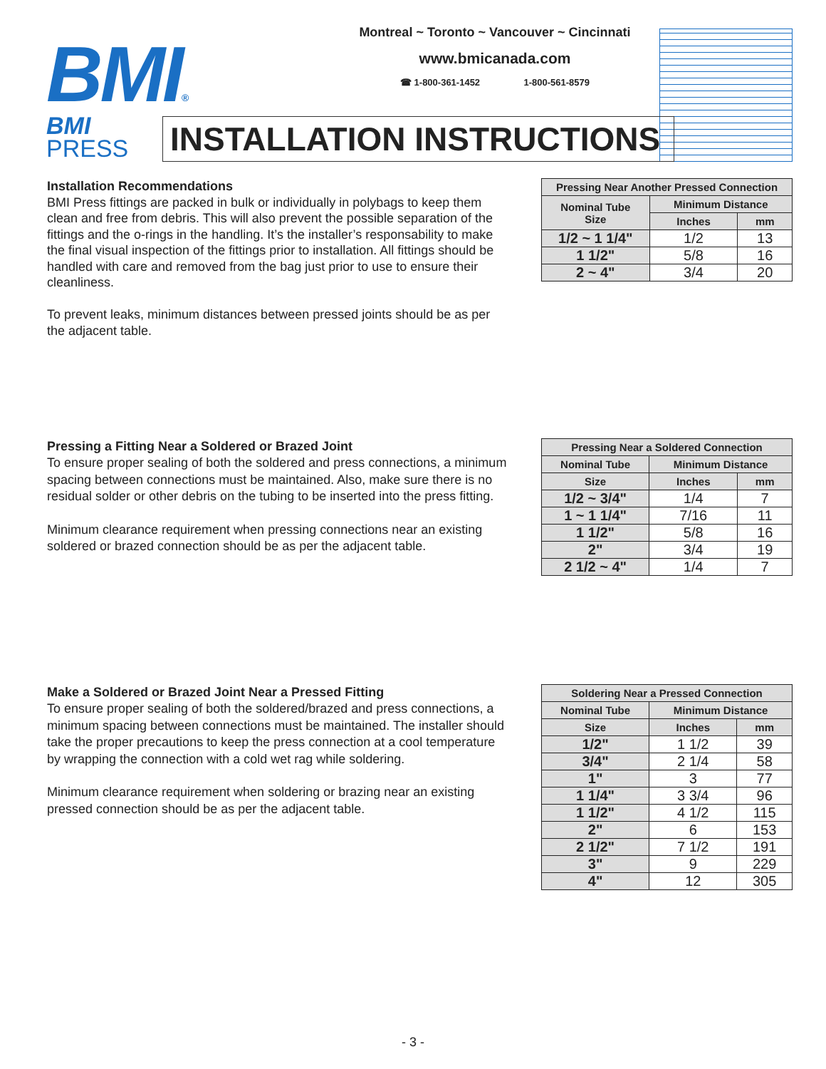BMI®
Montreal ~ Toronto ~ Vancouver ~ Cincinnati
www.bmicanada.com
☎ 1-800-361-1452 1-800-561-8579
BMI
PRESS
INSTALLATION INSTRUCTIONS
Installation Recommendations
BMI Press fittings are packed in bulk or individually in polybags to keep them clean and free from debris. This will also prevent the possible separation of the fittings and the o-rings in the handling. It’s the installer’s responsability to make the final visual inspection of the fittings prior to installation. All fittings should be handled with care and removed from the bag just prior to use to ensure their cleanliness.
To prevent leaks, minimum distances between pressed joints should be as per the adjacent table.
| Pressing Near Another Pressed Connection | | |
| --- | --- | --- |
| Nominal Tube Size | Minimum Distance | |
| | Inches | mm |
| 1/2 ~ 1 1/4" | 1/2 | 13 |
| 1 1/2" | 5/8 | 16 |
| 2 ~ 4" | 3/4 | 20 |
Pressing a Fitting Near a Soldered or Brazed Joint
To ensure proper sealing of both the soldered and press connections, a minimum spacing between connections must be maintained. Also, make sure there is no residual solder or other debris on the tubing to be inserted into the press fitting.
Minimum clearance requirement when pressing connections near an existing soldered or brazed connection should be as per the adjacent table.
| Pressing Near a Soldered Connection | | |
| --- | --- | --- |
| Nominal Tube | Minimum Distance | |
| Size | Inches | mm |
| 1/2 ~ 3/4" | 1/4 | 7 |
| 1 ~ 1 1/4" | 7/16 | 11 |
| 1 1/2" | 5/8 | 16 |
| 2" | 3/4 | 19 |
| 2 1/2 ~ 4" | 1/4 | 7 |
Make a Soldered or Brazed Joint Near a Pressed Fitting
To ensure proper sealing of both the soldered/brazed and press connections, a minimum spacing between connections must be maintained. The installer should take the proper precautions to keep the press connection at a cool temperature by wrapping the connection with a cold wet rag while soldering.
Minimum clearance requirement when soldering or brazing near an existing pressed connection should be as per the adjacent table.
| Soldering Near a Pressed Connection | | |
| --- | --- | --- |
| Nominal Tube | Minimum Distance | |
| Size | Inches | mm |
| 1/2" | 1 1/2 | 39 |
| 3/4" | 2 1/4 | 58 |
| 1" | 3 | 77 |
| 1 1/4" | 3 3/4 | 96 |
| 1 1/2" | 4 1/2 | 115 |
| 2" | 6 | 153 |
| 2 1/2" | 7 1/2 | 191 |
| 3" | 9 | 229 |
| 4" | 12 | 305 |
- 3 -